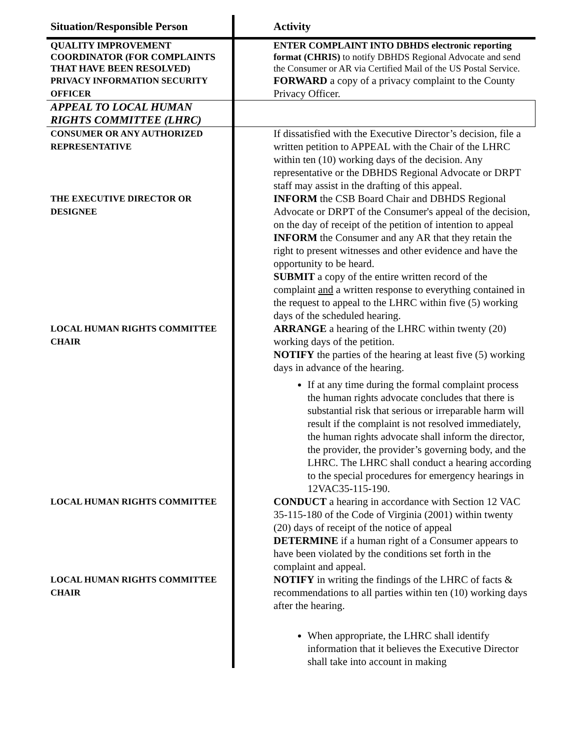| Situation/Responsible Person | Activity |
| --- | --- |
| QUALITY IMPROVEMENT COORDINATOR (FOR COMPLAINTS THAT HAVE BEEN RESOLVED) | ENTER COMPLAINT INTO DBHDS electronic reporting format (CHRIS) to notify DBHDS Regional Advocate and send the Consumer or AR via Certified Mail of the US Postal Service. |
| PRIVACY INFORMATION SECURITY OFFICER | FORWARD a copy of a privacy complaint to the County Privacy Officer. |
| APPEAL TO LOCAL HUMAN RIGHTS COMMITTEE (LHRC) | |
| CONSUMER OR ANY AUTHORIZED REPRESENTATIVE | If dissatisfied with the Executive Director’s decision, file a written petition to APPEAL with the Chair of the LHRC within ten (10) working days of the decision. Any representative or the DBHDS Regional Advocate or DRPT staff may assist in the drafting of this appeal. |
| THE EXECUTIVE DIRECTOR OR DESIGNEE | INFORM the CSB Board Chair and DBHDS Regional Advocate or DRPT of the Consumer's appeal of the decision, on the day of receipt of the petition of intention to appeal INFORM the Consumer and any AR that they retain the right to present witnesses and other evidence and have the opportunity to be heard. SUBMIT a copy of the entire written record of the complaint and a written response to everything contained in the request to appeal to the LHRC within five (5) working days of the scheduled hearing. |
| LOCAL HUMAN RIGHTS COMMITTEE CHAIR | ARRANGE a hearing of the LHRC within twenty (20) working days of the petition. NOTIFY the parties of the hearing at least five (5) working days in advance of the hearing. If at any time during the formal complaint process the human rights advocate concludes that there is substantial risk that serious or irreparable harm will result if the complaint is not resolved immediately, the human rights advocate shall inform the director, the provider, the provider’s governing body, and the LHRC. The LHRC shall conduct a hearing according to the special procedures for emergency hearings in 12VAC35-115-190. |
| LOCAL HUMAN RIGHTS COMMITTEE | CONDUCT a hearing in accordance with Section 12 VAC 35-115-180 of the Code of Virginia (2001) within twenty (20) days of receipt of the notice of appeal DETERMINE if a human right of a Consumer appears to have been violated by the conditions set forth in the complaint and appeal. |
| LOCAL HUMAN RIGHTS COMMITTEE CHAIR | NOTIFY in writing the findings of the LHRC of facts & recommendations to all parties within ten (10) working days after the hearing. When appropriate, the LHRC shall identify information that it believes the Executive Director shall take into account in making |